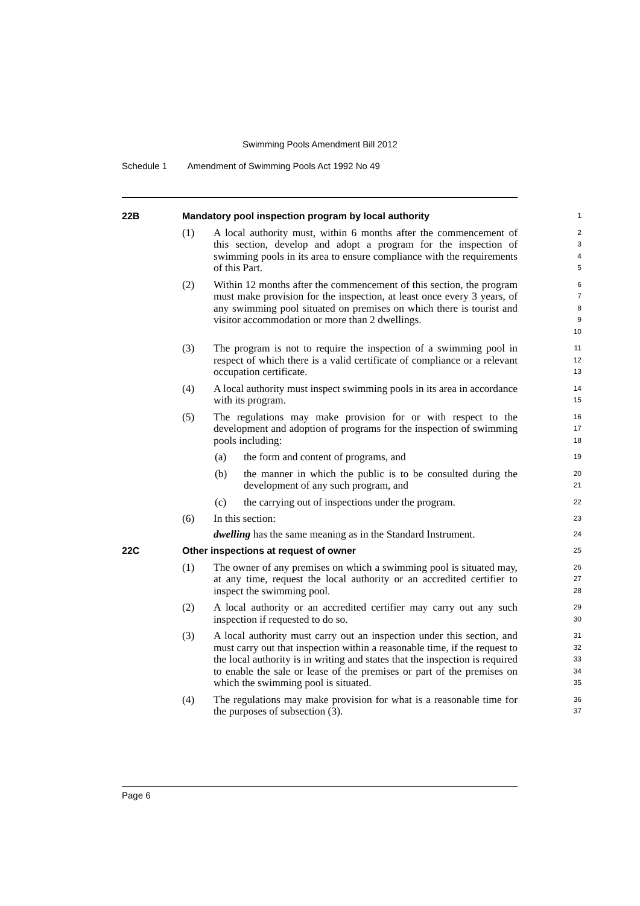Swimming Pools Amendment Bill 2012
Schedule 1 Amendment of Swimming Pools Act 1992 No 49
22B Mandatory pool inspection program by local authority
1
(1) A local authority must, within 6 months after the commencement of this section, develop and adopt a program for the inspection of swimming pools in its area to ensure compliance with the requirements of this Part.
2
3
4
5
(2) Within 12 months after the commencement of this section, the program must make provision for the inspection, at least once every 3 years, of any swimming pool situated on premises on which there is tourist and visitor accommodation or more than 2 dwellings.
6
7
8
9
10
(3) The program is not to require the inspection of a swimming pool in respect of which there is a valid certificate of compliance or a relevant occupation certificate.
11
12
13
(4) A local authority must inspect swimming pools in its area in accordance with its program.
14
15
(5) The regulations may make provision for or with respect to the development and adoption of programs for the inspection of swimming pools including:
16
17
18
(a) the form and content of programs, and
19
(b) the manner in which the public is to be consulted during the development of any such program, and
20
21
(c) the carrying out of inspections under the program.
22
(6) In this section:
23
dwelling has the same meaning as in the Standard Instrument.
24
22C Other inspections at request of owner
25
(1) The owner of any premises on which a swimming pool is situated may, at any time, request the local authority or an accredited certifier to inspect the swimming pool.
26
27
28
(2) A local authority or an accredited certifier may carry out any such inspection if requested to do so.
29
30
(3) A local authority must carry out an inspection under this section, and must carry out that inspection within a reasonable time, if the request to the local authority is in writing and states that the inspection is required to enable the sale or lease of the premises or part of the premises on which the swimming pool is situated.
31
32
33
34
35
(4) The regulations may make provision for what is a reasonable time for the purposes of subsection (3).
36
37
Page 6